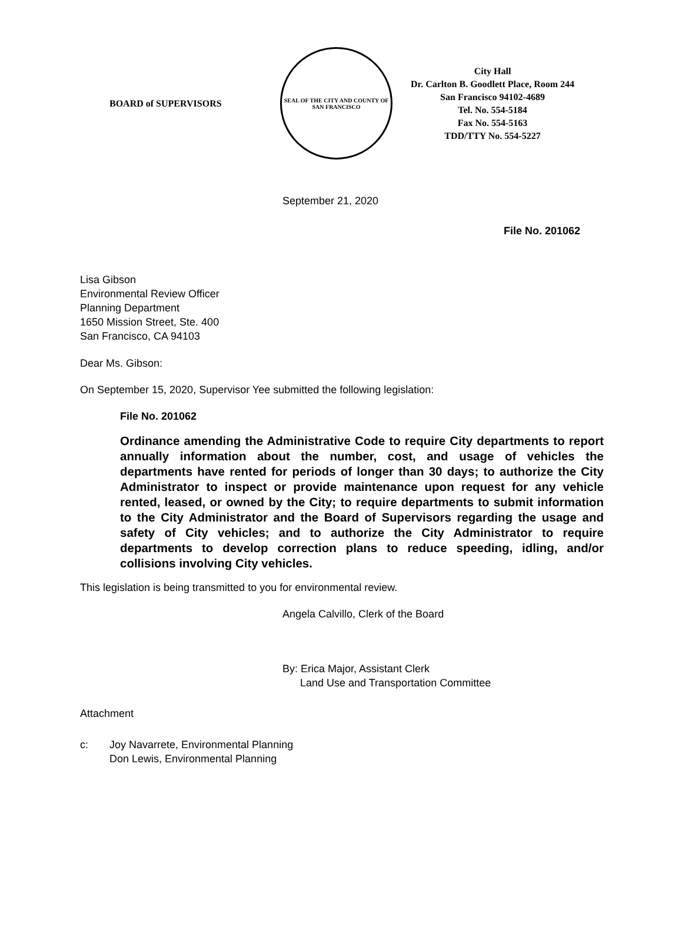BOARD of SUPERVISORS
SEAL OF THE CITY AND COUNTY OF SAN FRANCISCO
City Hall
Dr. Carlton B. Goodlett Place, Room 244
San Francisco 94102-4689
Tel. No. 554-5184
Fax No. 554-5163
TDD/TTY No. 554-5227
September 21, 2020
File No. 201062
Lisa Gibson
Environmental Review Officer
Planning Department
1650 Mission Street, Ste. 400
San Francisco, CA 94103
Dear Ms. Gibson:
On September 15, 2020, Supervisor Yee submitted the following legislation:
File No. 201062
Ordinance amending the Administrative Code to require City departments to report annually information about the number, cost, and usage of vehicles the departments have rented for periods of longer than 30 days; to authorize the City Administrator to inspect or provide maintenance upon request for any vehicle rented, leased, or owned by the City; to require departments to submit information to the City Administrator and the Board of Supervisors regarding the usage and safety of City vehicles; and to authorize the City Administrator to require departments to develop correction plans to reduce speeding, idling, and/or collisions involving City vehicles.
This legislation is being transmitted to you for environmental review.
Angela Calvillo, Clerk of the Board
By: Erica Major, Assistant Clerk
Land Use and Transportation Committee
Attachment
c: Joy Navarrete, Environmental Planning
Don Lewis, Environmental Planning